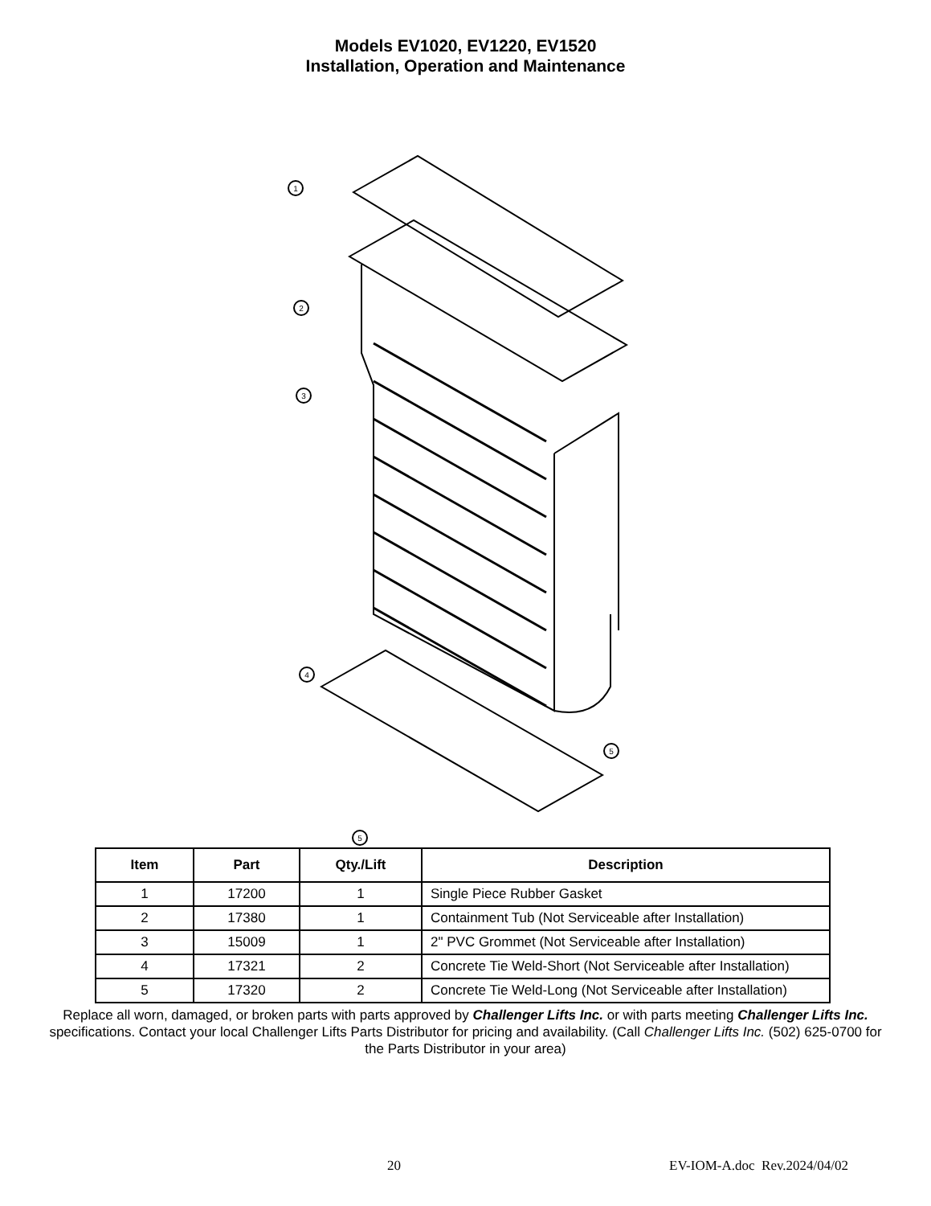Models EV1020, EV1220, EV1520
Installation, Operation and Maintenance
1
2
3
4
5
5
| Item | Part | Qty./Lift | Description |
| --- | --- | --- | --- |
| 1 | 17200 | 1 | Single Piece Rubber Gasket |
| 2 | 17380 | 1 | Containment Tub (Not Serviceable after Installation) |
| 3 | 15009 | 1 | 2" PVC Grommet (Not Serviceable after Installation) |
| 4 | 17321 | 2 | Concrete Tie Weld-Short (Not Serviceable after Installation) |
| 5 | 17320 | 2 | Concrete Tie Weld-Long (Not Serviceable after Installation) |
Replace all worn, damaged, or broken parts with parts approved by Challenger Lifts Inc. or with parts meeting Challenger Lifts Inc. specifications. Contact your local Challenger Lifts Parts Distributor for pricing and availability. (Call Challenger Lifts Inc. (502) 625-0700 for the Parts Distributor in your area)
20 EV-IOM-A.doc Rev.2024/04/02